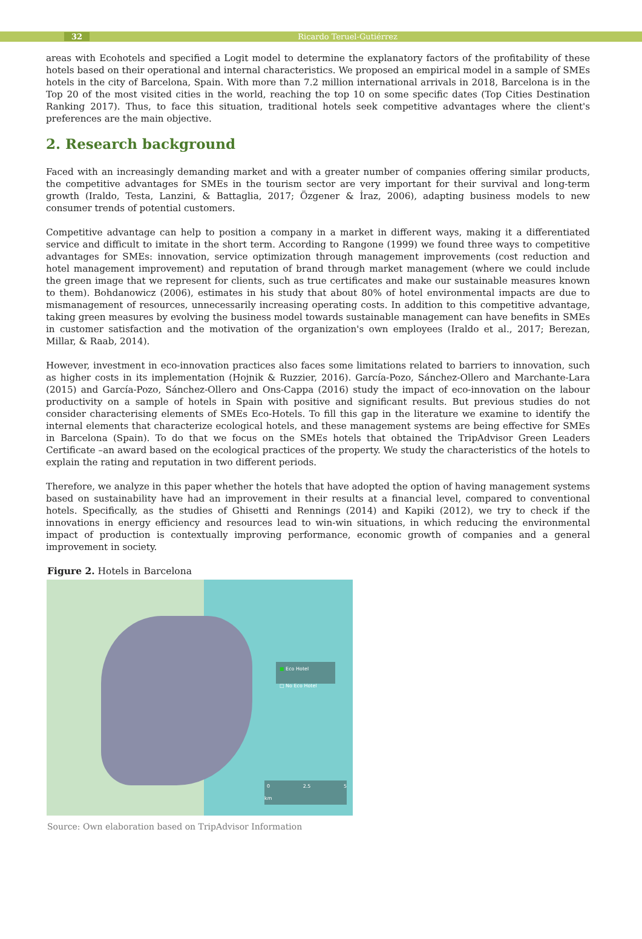32 Ricardo Teruel-Gutiérrez
areas with Ecohotels and specified a Logit model to determine the explanatory factors of the profitability of these hotels based on their operational and internal characteristics. We proposed an empirical model in a sample of SMEs hotels in the city of Barcelona, Spain. With more than 7.2 million international arrivals in 2018, Barcelona is in the Top 20 of the most visited cities in the world, reaching the top 10 on some specific dates (Top Cities Destination Ranking 2017). Thus, to face this situation, traditional hotels seek competitive advantages where the client's preferences are the main objective.
2. Research background
Faced with an increasingly demanding market and with a greater number of companies offering similar products, the competitive advantages for SMEs in the tourism sector are very important for their survival and long-term growth (Iraldo, Testa, Lanzini, & Battaglia, 2017; Özgener & İraz, 2006), adapting business models to new consumer trends of potential customers.
Competitive advantage can help to position a company in a market in different ways, making it a differentiated service and difficult to imitate in the short term. According to Rangone (1999) we found three ways to competitive advantages for SMEs: innovation, service optimization through management improvements (cost reduction and hotel management improvement) and reputation of brand through market management (where we could include the green image that we represent for clients, such as true certificates and make our sustainable measures known to them). Bohdanowicz (2006), estimates in his study that about 80% of hotel environmental impacts are due to mismanagement of resources, unnecessarily increasing operating costs. In addition to this competitive advantage, taking green measures by evolving the business model towards sustainable management can have benefits in SMEs in customer satisfaction and the motivation of the organization's own employees (Iraldo et al., 2017; Berezan, Millar, & Raab, 2014).
However, investment in eco-innovation practices also faces some limitations related to barriers to innovation, such as higher costs in its implementation (Hojnik & Ruzzier, 2016). García-Pozo, Sánchez-Ollero and Marchante-Lara (2015) and García-Pozo, Sánchez-Ollero and Ons-Cappa (2016) study the impact of eco-innovation on the labour productivity on a sample of hotels in Spain with positive and significant results. But previous studies do not consider characterising elements of SMEs Eco-Hotels. To fill this gap in the literature we examine to identify the internal elements that characterize ecological hotels, and these management systems are being effective for SMEs in Barcelona (Spain). To do that we focus on the SMEs hotels that obtained the TripAdvisor Green Leaders Certificate –an award based on the ecological practices of the property. We study the characteristics of the hotels to explain the rating and reputation in two different periods.
Therefore, we analyze in this paper whether the hotels that have adopted the option of having management systems based on sustainability have had an improvement in their results at a financial level, compared to conventional hotels. Specifically, as the studies of Ghisetti and Rennings (2014) and Kapiki (2012), we try to check if the innovations in energy efficiency and resources lead to win-win situations, in which reducing the environmental impact of production is contextually improving performance, economic growth of companies and a general improvement in society.
Figure 2. Hotels in Barcelona
■ Eco Hotel
□ No Eco Hotel
0 2.5 5 km
Source: Own elaboration based on TripAdvisor Information